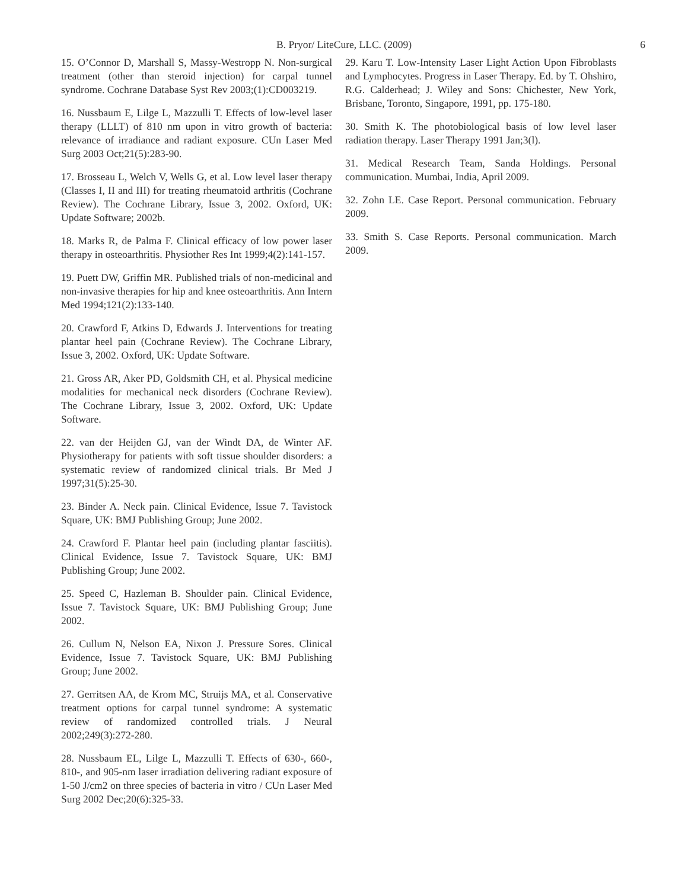B. Pryor/ LiteCure, LLC. (2009) 6
15. O’Connor D, Marshall S, Massy-Westropp N. Non-surgical treatment (other than steroid injection) for carpal tunnel syndrome. Cochrane Database Syst Rev 2003;(1):CD003219.
16. Nussbaum E, Lilge L, Mazzulli T. Effects of low-level laser therapy (LLLT) of 810 nm upon in vitro growth of bacteria: relevance of irradiance and radiant exposure. CUn Laser Med Surg 2003 Oct;21(5):283-90.
17. Brosseau L, Welch V, Wells G, et al. Low level laser therapy (Classes I, II and III) for treating rheumatoid arthritis (Cochrane Review). The Cochrane Library, Issue 3, 2002. Oxford, UK: Update Software; 2002b.
18. Marks R, de Palma F. Clinical efficacy of low power laser therapy in osteoarthritis. Physiother Res Int 1999;4(2):141-157.
19. Puett DW, Griffin MR. Published trials of non-medicinal and non-invasive therapies for hip and knee osteoarthritis. Ann Intern Med 1994;121(2):133-140.
20. Crawford F, Atkins D, Edwards J. Interventions for treating plantar heel pain (Cochrane Review). The Cochrane Library, Issue 3, 2002. Oxford, UK: Update Software.
21. Gross AR, Aker PD, Goldsmith CH, et al. Physical medicine modalities for mechanical neck disorders (Cochrane Review). The Cochrane Library, Issue 3, 2002. Oxford, UK: Update Software.
22. van der Heijden GJ, van der Windt DA, de Winter AF. Physiotherapy for patients with soft tissue shoulder disorders: a systematic review of randomized clinical trials. Br Med J 1997;31(5):25-30.
23. Binder A. Neck pain. Clinical Evidence, Issue 7. Tavistock Square, UK: BMJ Publishing Group; June 2002.
24. Crawford F. Plantar heel pain (including plantar fasciitis). Clinical Evidence, Issue 7. Tavistock Square, UK: BMJ Publishing Group; June 2002.
25. Speed C, Hazleman B. Shoulder pain. Clinical Evidence, Issue 7. Tavistock Square, UK: BMJ Publishing Group; June 2002.
26. Cullum N, Nelson EA, Nixon J. Pressure Sores. Clinical Evidence, Issue 7. Tavistock Square, UK: BMJ Publishing Group; June 2002.
27. Gerritsen AA, de Krom MC, Struijs MA, et al. Conservative treatment options for carpal tunnel syndrome: A systematic review of randomized controlled trials. J Neural 2002;249(3):272-280.
28. Nussbaum EL, Lilge L, Mazzulli T. Effects of 630-, 660-, 810-, and 905-nm laser irradiation delivering radiant exposure of 1-50 J/cm2 on three species of bacteria in vitro / CUn Laser Med Surg 2002 Dec;20(6):325-33.
29. Karu T. Low-Intensity Laser Light Action Upon Fibroblasts and Lymphocytes. Progress in Laser Therapy. Ed. by T. Ohshiro, R.G. Calderhead; J. Wiley and Sons: Chichester, New York, Brisbane, Toronto, Singapore, 1991, pp. 175-180.
30. Smith K. The photobiological basis of low level laser radiation therapy. Laser Therapy 1991 Jan;3(l).
31. Medical Research Team, Sanda Holdings. Personal communication. Mumbai, India, April 2009.
32. Zohn LE. Case Report. Personal communication. February 2009.
33. Smith S. Case Reports. Personal communication. March 2009.